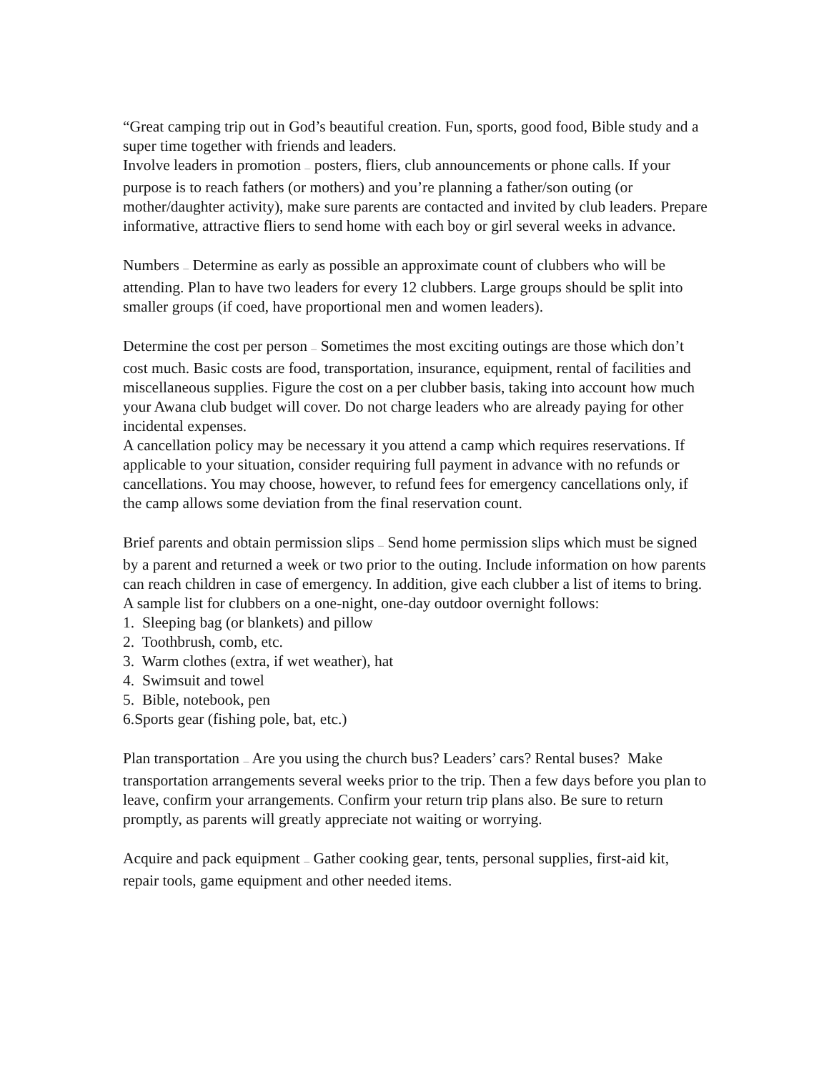“Great camping trip out in God’s beautiful creation. Fun, sports, good food, Bible study and a super time together with friends and leaders.
Involve leaders in promotion — posters, fliers, club announcements or phone calls. If your purpose is to reach fathers (or mothers) and you’re planning a father/son outing (or mother/daughter activity), make sure parents are contacted and invited by club leaders. Prepare informative, attractive fliers to send home with each boy or girl several weeks in advance.
Numbers — Determine as early as possible an approximate count of clubbers who will be attending. Plan to have two leaders for every 12 clubbers. Large groups should be split into smaller groups (if coed, have proportional men and women leaders).
Determine the cost per person — Sometimes the most exciting outings are those which don’t cost much. Basic costs are food, transportation, insurance, equipment, rental of facilities and miscellaneous supplies. Figure the cost on a per clubber basis, taking into account how much your Awana club budget will cover. Do not charge leaders who are already paying for other incidental expenses.
A cancellation policy may be necessary it you attend a camp which requires reservations. If applicable to your situation, consider requiring full payment in advance with no refunds or cancellations. You may choose, however, to refund fees for emergency cancellations only, if the camp allows some deviation from the final reservation count.
Brief parents and obtain permission slips — Send home permission slips which must be signed by a parent and returned a week or two prior to the outing. Include information on how parents can reach children in case of emergency. In addition, give each clubber a list of items to bring. A sample list for clubbers on a one-night, one-day outdoor overnight follows:
1. Sleeping bag (or blankets) and pillow
2. Toothbrush, comb, etc.
3. Warm clothes (extra, if wet weather), hat
4. Swimsuit and towel
5. Bible, notebook, pen
6.Sports gear (fishing pole, bat, etc.)
Plan transportation — Are you using the church bus? Leaders’ cars? Rental buses? Make transportation arrangements several weeks prior to the trip. Then a few days before you plan to leave, confirm your arrangements. Confirm your return trip plans also. Be sure to return promptly, as parents will greatly appreciate not waiting or worrying.
Acquire and pack equipment — Gather cooking gear, tents, personal supplies, first-aid kit, repair tools, game equipment and other needed items.